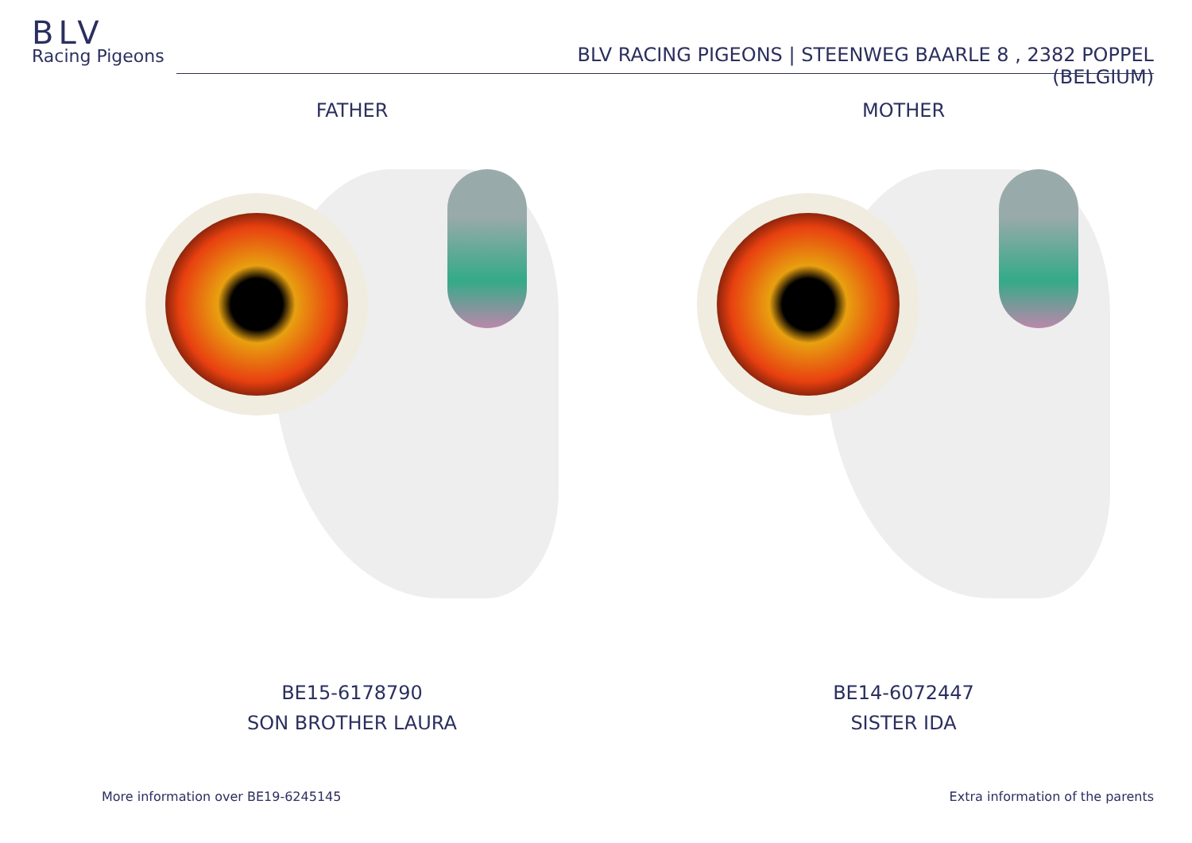BLV
Racing Pigeons
BLV RACING PIGEONS | STEENWEG BAARLE 8 , 2382 POPPEL (BELGIUM)
FATHER
BE15-6178790
SON BROTHER LAURA
MOTHER
BE14-6072447
SISTER IDA
More information over BE19-6245145
Extra information of the parents